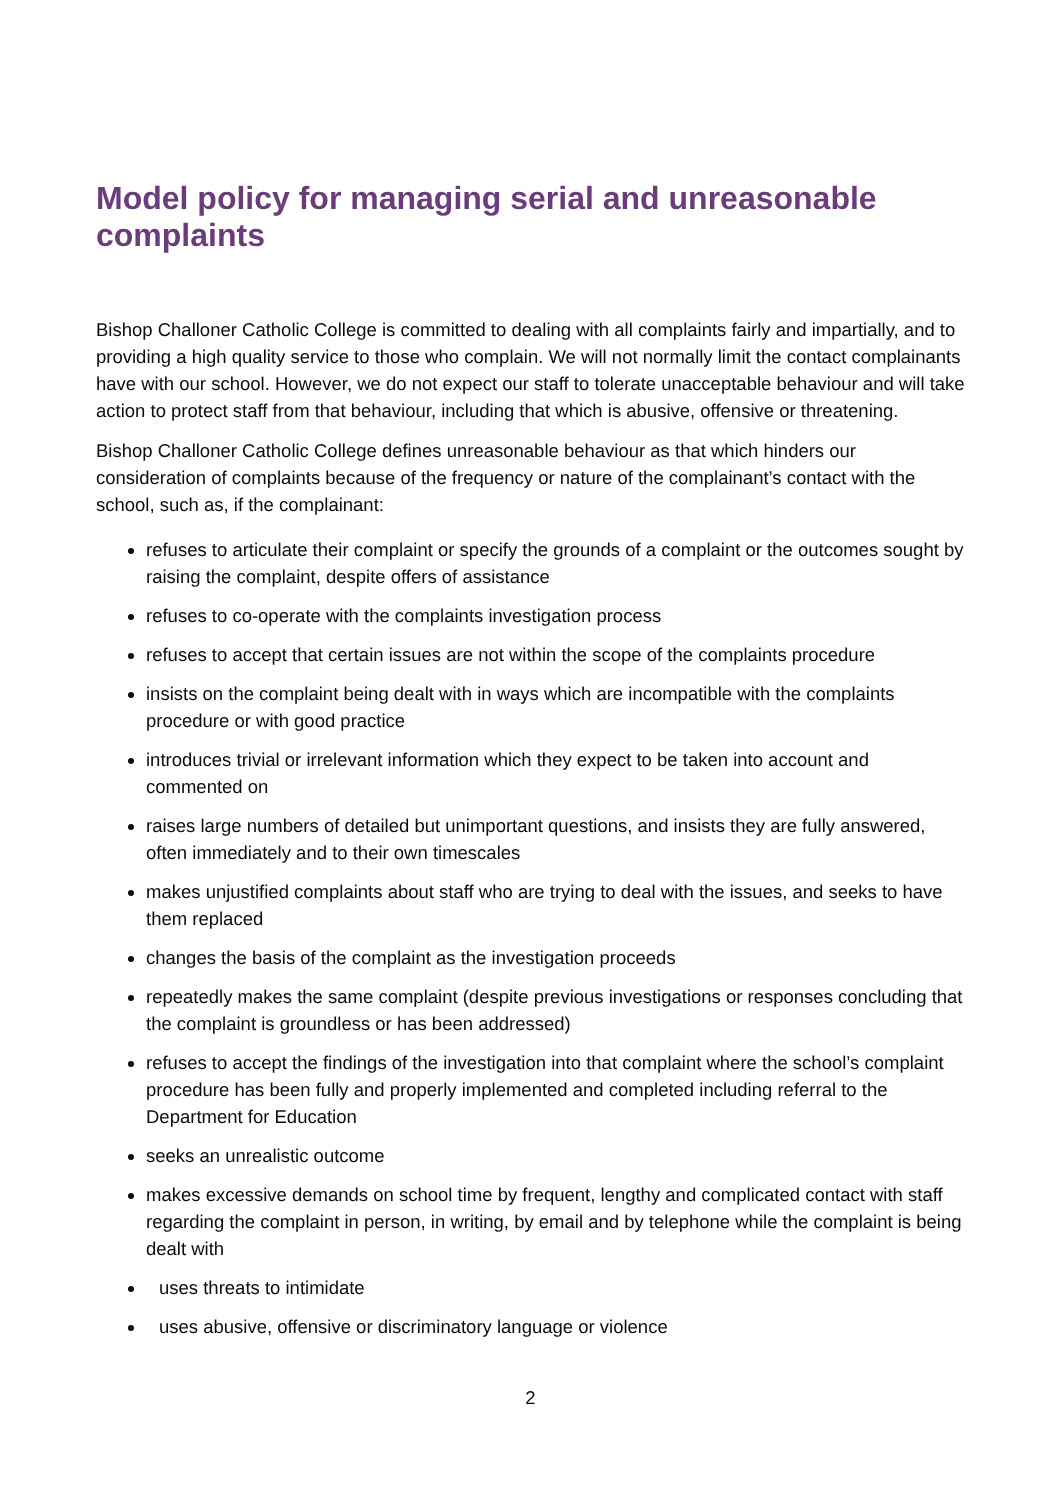Model policy for managing serial and unreasonable complaints
Bishop Challoner Catholic College is committed to dealing with all complaints fairly and impartially, and to providing a high quality service to those who complain. We will not normally limit the contact complainants have with our school. However, we do not expect our staff to tolerate unacceptable behaviour and will take action to protect staff from that behaviour, including that which is abusive, offensive or threatening.
Bishop Challoner Catholic College defines unreasonable behaviour as that which hinders our consideration of complaints because of the frequency or nature of the complainant’s contact with the school, such as, if the complainant:
refuses to articulate their complaint or specify the grounds of a complaint or the outcomes sought by raising the complaint, despite offers of assistance
refuses to co-operate with the complaints investigation process
refuses to accept that certain issues are not within the scope of the complaints procedure
insists on the complaint being dealt with in ways which are incompatible with the complaints procedure or with good practice
introduces trivial or irrelevant information which they expect to be taken into account and commented on
raises large numbers of detailed but unimportant questions, and insists they are fully answered, often immediately and to their own timescales
makes unjustified complaints about staff who are trying to deal with the issues, and seeks to have them replaced
changes the basis of the complaint as the investigation proceeds
repeatedly makes the same complaint (despite previous investigations or responses concluding that the complaint is groundless or has been addressed)
refuses to accept the findings of the investigation into that complaint where the school’s complaint procedure has been fully and properly implemented and completed including referral to the Department for Education
seeks an unrealistic outcome
makes excessive demands on school time by frequent, lengthy and complicated contact with staff regarding the complaint in person, in writing, by email and by telephone while the complaint is being dealt with
uses threats to intimidate
uses abusive, offensive or discriminatory language or violence
2